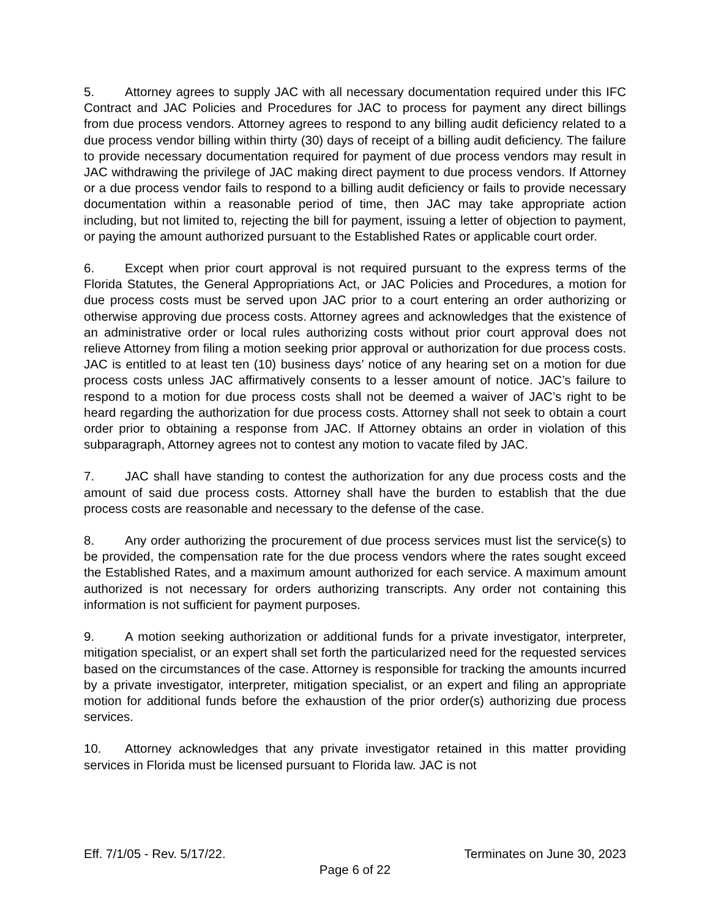5. Attorney agrees to supply JAC with all necessary documentation required under this IFC Contract and JAC Policies and Procedures for JAC to process for payment any direct billings from due process vendors. Attorney agrees to respond to any billing audit deficiency related to a due process vendor billing within thirty (30) days of receipt of a billing audit deficiency. The failure to provide necessary documentation required for payment of due process vendors may result in JAC withdrawing the privilege of JAC making direct payment to due process vendors. If Attorney or a due process vendor fails to respond to a billing audit deficiency or fails to provide necessary documentation within a reasonable period of time, then JAC may take appropriate action including, but not limited to, rejecting the bill for payment, issuing a letter of objection to payment, or paying the amount authorized pursuant to the Established Rates or applicable court order.
6. Except when prior court approval is not required pursuant to the express terms of the Florida Statutes, the General Appropriations Act, or JAC Policies and Procedures, a motion for due process costs must be served upon JAC prior to a court entering an order authorizing or otherwise approving due process costs. Attorney agrees and acknowledges that the existence of an administrative order or local rules authorizing costs without prior court approval does not relieve Attorney from filing a motion seeking prior approval or authorization for due process costs. JAC is entitled to at least ten (10) business days’ notice of any hearing set on a motion for due process costs unless JAC affirmatively consents to a lesser amount of notice. JAC’s failure to respond to a motion for due process costs shall not be deemed a waiver of JAC’s right to be heard regarding the authorization for due process costs. Attorney shall not seek to obtain a court order prior to obtaining a response from JAC. If Attorney obtains an order in violation of this subparagraph, Attorney agrees not to contest any motion to vacate filed by JAC.
7. JAC shall have standing to contest the authorization for any due process costs and the amount of said due process costs. Attorney shall have the burden to establish that the due process costs are reasonable and necessary to the defense of the case.
8. Any order authorizing the procurement of due process services must list the service(s) to be provided, the compensation rate for the due process vendors where the rates sought exceed the Established Rates, and a maximum amount authorized for each service. A maximum amount authorized is not necessary for orders authorizing transcripts. Any order not containing this information is not sufficient for payment purposes.
9. A motion seeking authorization or additional funds for a private investigator, interpreter, mitigation specialist, or an expert shall set forth the particularized need for the requested services based on the circumstances of the case. Attorney is responsible for tracking the amounts incurred by a private investigator, interpreter, mitigation specialist, or an expert and filing an appropriate motion for additional funds before the exhaustion of the prior order(s) authorizing due process services.
10. Attorney acknowledges that any private investigator retained in this matter providing services in Florida must be licensed pursuant to Florida law. JAC is not
Eff. 7/1/05 - Rev. 5/17/22. Terminates on June 30, 2023
Page 6 of 22